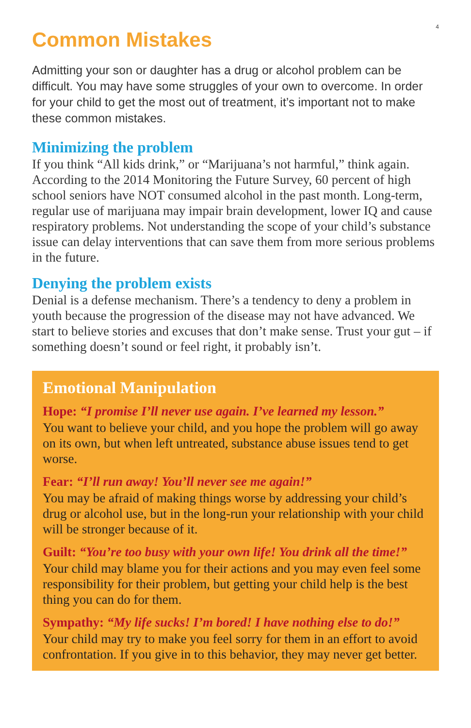4
Common Mistakes
Admitting your son or daughter has a drug or alcohol problem can be difficult. You may have some struggles of your own to overcome. In order for your child to get the most out of treatment, it’s important not to make these common mistakes.
Minimizing the problem
If you think “All kids drink,” or “Marijuana’s not harmful,” think again. According to the 2014 Monitoring the Future Survey, 60 percent of high school seniors have NOT consumed alcohol in the past month. Long-term, regular use of marijuana may impair brain development, lower IQ and cause respiratory problems. Not understanding the scope of your child’s substance issue can delay interventions that can save them from more serious problems in the future.
Denying the problem exists
Denial is a defense mechanism. There’s a tendency to deny a problem in youth because the progression of the disease may not have advanced. We start to believe stories and excuses that don’t make sense. Trust your gut – if something doesn’t sound or feel right, it probably isn’t.
Emotional Manipulation
Hope: “I promise I’ll never use again. I’ve learned my lesson.”
You want to believe your child, and you hope the problem will go away on its own, but when left untreated, substance abuse issues tend to get worse.
Fear: “I’ll run away! You’ll never see me again!”
You may be afraid of making things worse by addressing your child’s drug or alcohol use, but in the long-run your relationship with your child will be stronger because of it.
Guilt: “You’re too busy with your own life! You drink all the time!”
Your child may blame you for their actions and you may even feel some responsibility for their problem, but getting your child help is the best thing you can do for them.
Sympathy: “My life sucks! I’m bored! I have nothing else to do!”
Your child may try to make you feel sorry for them in an effort to avoid confrontation. If you give in to this behavior, they may never get better.